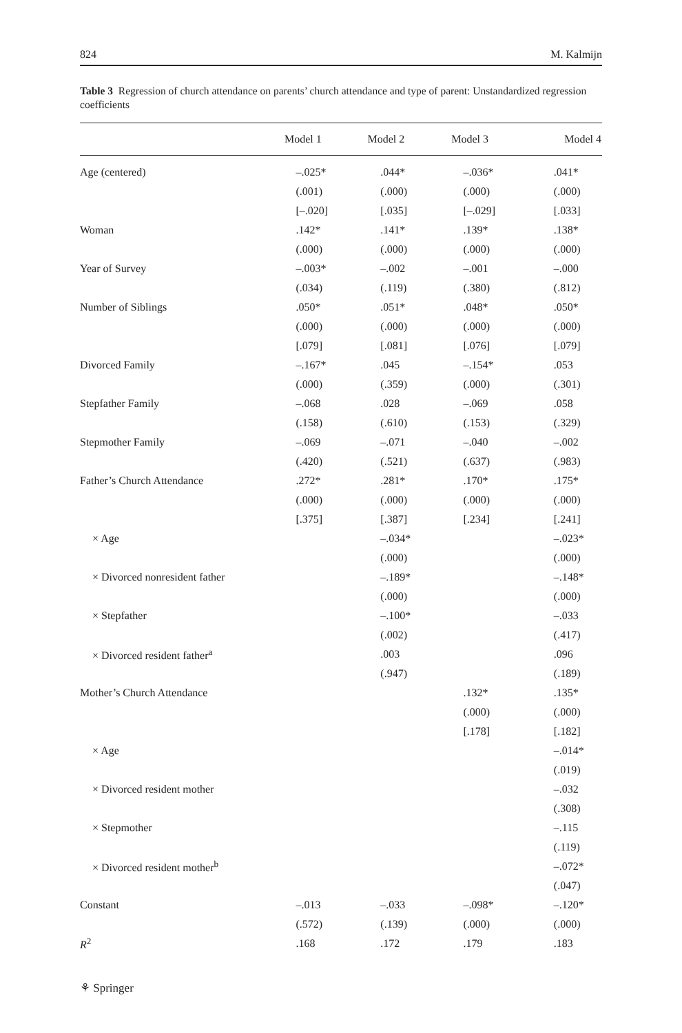824 M. Kalmijn
Table 3 Regression of church attendance on parents’ church attendance and type of parent: Unstandardized regression coefficients
| | Model 1 | Model 2 | Model 3 | Model 4 |
| --- | --- | --- | --- | --- |
| Age (centered) | –.025* | .044* | –.036* | .041* |
| | (.001) | (.000) | (.000) | (.000) |
| | [–.020] | [.035] | [–.029] | [.033] |
| Woman | .142* | .141* | .139* | .138* |
| | (.000) | (.000) | (.000) | (.000) |
| Year of Survey | –.003* | –.002 | –.001 | –.000 |
| | (.034) | (.119) | (.380) | (.812) |
| Number of Siblings | .050* | .051* | .048* | .050* |
| | (.000) | (.000) | (.000) | (.000) |
| | [.079] | [.081] | [.076] | [.079] |
| Divorced Family | –.167* | .045 | –.154* | .053 |
| | (.000) | (.359) | (.000) | (.301) |
| Stepfather Family | –.068 | .028 | –.069 | .058 |
| | (.158) | (.610) | (.153) | (.329) |
| Stepmother Family | –.069 | –.071 | –.040 | –.002 |
| | (.420) | (.521) | (.637) | (.983) |
| Father’s Church Attendance | .272* | .281* | .170* | .175* |
| | (.000) | (.000) | (.000) | (.000) |
| | [.375] | [.387] | [.234] | [.241] |
| × Age | | –.034* | | –.023* |
| | | (.000) | | (.000) |
| × Divorced nonresident father | | –.189* | | –.148* |
| | | (.000) | | (.000) |
| × Stepfather | | –.100* | | –.033 |
| | | (.002) | | (.417) |
| × Divorced resident father<sup>a</sup> | | .003 | | .096 |
| | | (.947) | | (.189) |
| Mother’s Church Attendance | | | .132* | .135* |
| | | | (.000) | (.000) |
| | | | [.178] | [.182] |
| × Age | | | | –.014* |
| | | | | (.019) |
| × Divorced resident mother | | | | –.032 |
| | | | | (.308) |
| × Stepmother | | | | –.115 |
| | | | | (.119) |
| × Divorced resident mother<sup>b</sup> | | | | –.072* |
| | | | | (.047) |
| Constant | –.013 | –.033 | –.098* | –.120* |
| | (.572) | (.139) | (.000) | (.000) |
| R<sup>2</sup> | .168 | .172 | .179 | .183 |
⚘ Springer